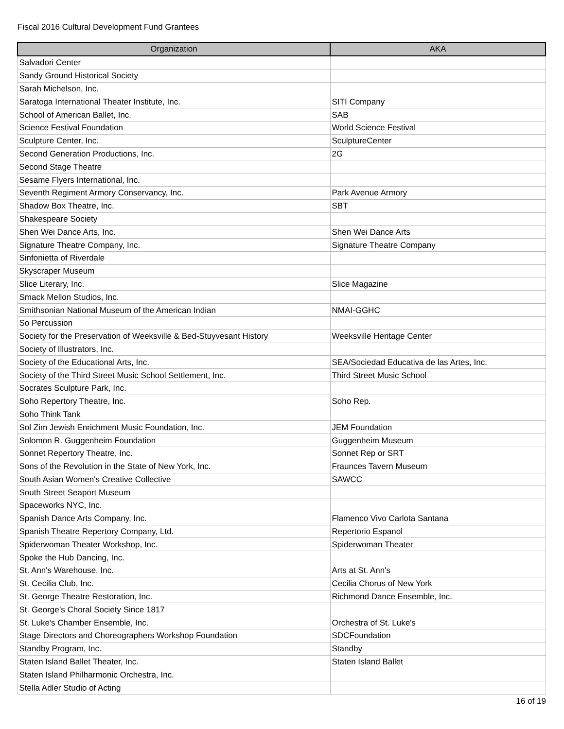Fiscal 2016 Cultural Development Fund Grantees
| Organization | AKA |
| --- | --- |
| Salvadori Center | |
| Sandy Ground Historical Society | |
| Sarah Michelson, Inc. | |
| Saratoga International Theater Institute, Inc. | SITI Company |
| School of American Ballet, Inc. | SAB |
| Science Festival Foundation | World Science Festival |
| Sculpture Center, Inc. | SculptureCenter |
| Second Generation Productions, Inc. | 2G |
| Second Stage Theatre | |
| Sesame Flyers International, Inc. | |
| Seventh Regiment Armory Conservancy, Inc. | Park Avenue Armory |
| Shadow Box Theatre, Inc. | SBT |
| Shakespeare Society | |
| Shen Wei Dance Arts, Inc. | Shen Wei Dance Arts |
| Signature Theatre Company, Inc. | Signature Theatre Company |
| Sinfonietta of Riverdale | |
| Skyscraper Museum | |
| Slice Literary, Inc. | Slice Magazine |
| Smack Mellon Studios, Inc. | |
| Smithsonian National Museum of the American Indian | NMAI-GGHC |
| So Percussion | |
| Society for the Preservation of Weeksville & Bed-Stuyvesant History | Weeksville Heritage Center |
| Society of Illustrators, Inc. | |
| Society of the Educational Arts, Inc. | SEA/Sociedad Educativa de las Artes, Inc. |
| Society of the Third Street Music School Settlement, Inc. | Third Street Music School |
| Socrates Sculpture Park, Inc. | |
| Soho Repertory Theatre, Inc. | Soho Rep. |
| Soho Think Tank | |
| Sol Zim Jewish Enrichment Music Foundation, Inc. | JEM Foundation |
| Solomon R. Guggenheim Foundation | Guggenheim Museum |
| Sonnet Repertory Theatre, Inc. | Sonnet Rep or SRT |
| Sons of the Revolution in the State of New York, Inc. | Fraunces Tavern Museum |
| South Asian Women's Creative Collective | SAWCC |
| South Street Seaport Museum | |
| Spaceworks NYC, Inc. | |
| Spanish Dance Arts Company, Inc. | Flamenco Vivo Carlota Santana |
| Spanish Theatre Repertory Company, Ltd. | Repertorio Espanol |
| Spiderwoman Theater Workshop, Inc. | Spiderwoman Theater |
| Spoke the Hub Dancing, Inc. | |
| St. Ann's Warehouse, Inc. | Arts at St. Ann's |
| St. Cecilia Club, Inc. | Cecilia Chorus of New York |
| St. George Theatre Restoration, Inc. | Richmond Dance Ensemble, Inc. |
| St. George’s Choral Society Since 1817 | |
| St. Luke's Chamber Ensemble, Inc. | Orchestra of St. Luke's |
| Stage Directors and Choreographers Workshop Foundation | SDCFoundation |
| Standby Program, Inc. | Standby |
| Staten Island Ballet Theater, Inc. | Staten Island Ballet |
| Staten Island Philharmonic Orchestra, Inc. | |
| Stella Adler Studio of Acting | |
16 of 19